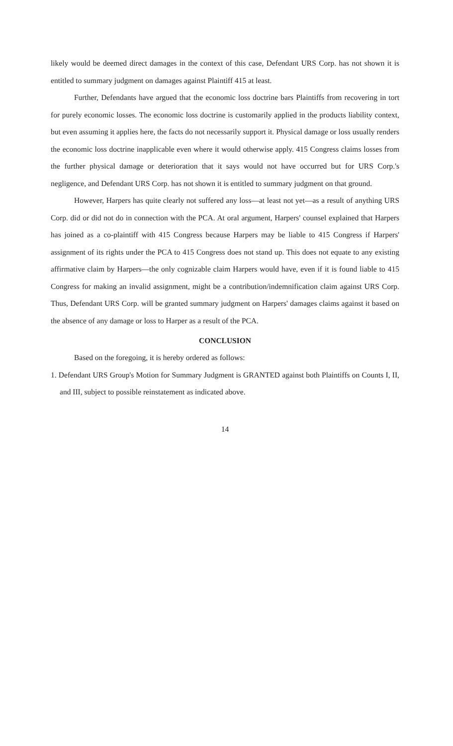likely would be deemed direct damages in the context of this case, Defendant URS Corp. has not shown it is entitled to summary judgment on damages against Plaintiff 415 at least.
Further, Defendants have argued that the economic loss doctrine bars Plaintiffs from recovering in tort for purely economic losses. The economic loss doctrine is customarily applied in the products liability context, but even assuming it applies here, the facts do not necessarily support it. Physical damage or loss usually renders the economic loss doctrine inapplicable even where it would otherwise apply. 415 Congress claims losses from the further physical damage or deterioration that it says would not have occurred but for URS Corp.'s negligence, and Defendant URS Corp. has not shown it is entitled to summary judgment on that ground.
However, Harpers has quite clearly not suffered any loss—at least not yet—as a result of anything URS Corp. did or did not do in connection with the PCA. At oral argument, Harpers' counsel explained that Harpers has joined as a co-plaintiff with 415 Congress because Harpers may be liable to 415 Congress if Harpers' assignment of its rights under the PCA to 415 Congress does not stand up. This does not equate to any existing affirmative claim by Harpers—the only cognizable claim Harpers would have, even if it is found liable to 415 Congress for making an invalid assignment, might be a contribution/indemnification claim against URS Corp. Thus, Defendant URS Corp. will be granted summary judgment on Harpers' damages claims against it based on the absence of any damage or loss to Harper as a result of the PCA.
CONCLUSION
Based on the foregoing, it is hereby ordered as follows:
1. Defendant URS Group's Motion for Summary Judgment is GRANTED against both Plaintiffs on Counts I, II, and III, subject to possible reinstatement as indicated above.
14